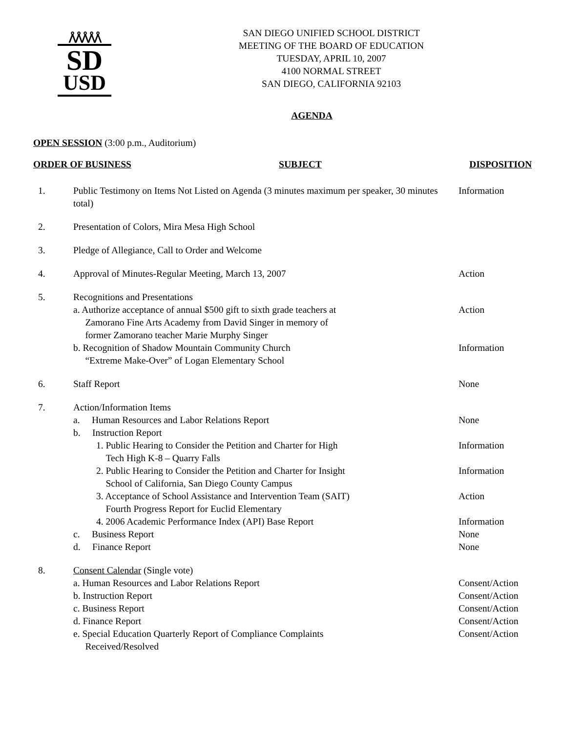ᐰᐰᐰᐰᐰ
SD
USD
SAN DIEGO UNIFIED SCHOOL DISTRICT
MEETING OF THE BOARD OF EDUCATION
TUESDAY, APRIL 10, 2007
4100 NORMAL STREET
SAN DIEGO, CALIFORNIA 92103
AGENDA
OPEN SESSION (3:00 p.m., Auditorium)
ORDER OF BUSINESS SUBJECT DISPOSITION
| 1. | Public Testimony on Items Not Listed on Agenda (3 minutes maximum per speaker, 30 minutes total) | Information |
| 2. | Presentation of Colors, Mira Mesa High School | |
| 3. | Pledge of Allegiance, Call to Order and Welcome | |
| 4. | Approval of Minutes-Regular Meeting, March 13, 2007 | Action |
| 5. | Recognitions and Presentations | |
| | a. Authorize acceptance of annual $500 gift to sixth grade teachers at Zamorano Fine Arts Academy from David Singer in memory of former Zamorano teacher Marie Murphy Singer | Action |
| | b. Recognition of Shadow Mountain Community Church “Extreme Make-Over” of Logan Elementary School | Information |
| 6. | Staff Report | None |
| 7. | Action/Information Items | |
| | a. Human Resources and Labor Relations Report | None |
| | b. Instruction Report | |
| | 1. Public Hearing to Consider the Petition and Charter for High Tech High K-8 – Quarry Falls | Information |
| | 2. Public Hearing to Consider the Petition and Charter for Insight School of California, San Diego County Campus | Information |
| | 3. Acceptance of School Assistance and Intervention Team (SAIT) Fourth Progress Report for Euclid Elementary | Action |
| | 4. 2006 Academic Performance Index (API) Base Report | Information |
| | c. Business Report | None |
| | d. Finance Report | None |
| 8. | Consent Calendar (Single vote) | |
| | a. Human Resources and Labor Relations Report | Consent/Action |
| | b. Instruction Report | Consent/Action |
| | c. Business Report | Consent/Action |
| | d. Finance Report | Consent/Action |
| | e. Special Education Quarterly Report of Compliance Complaints Received/Resolved | Consent/Action |